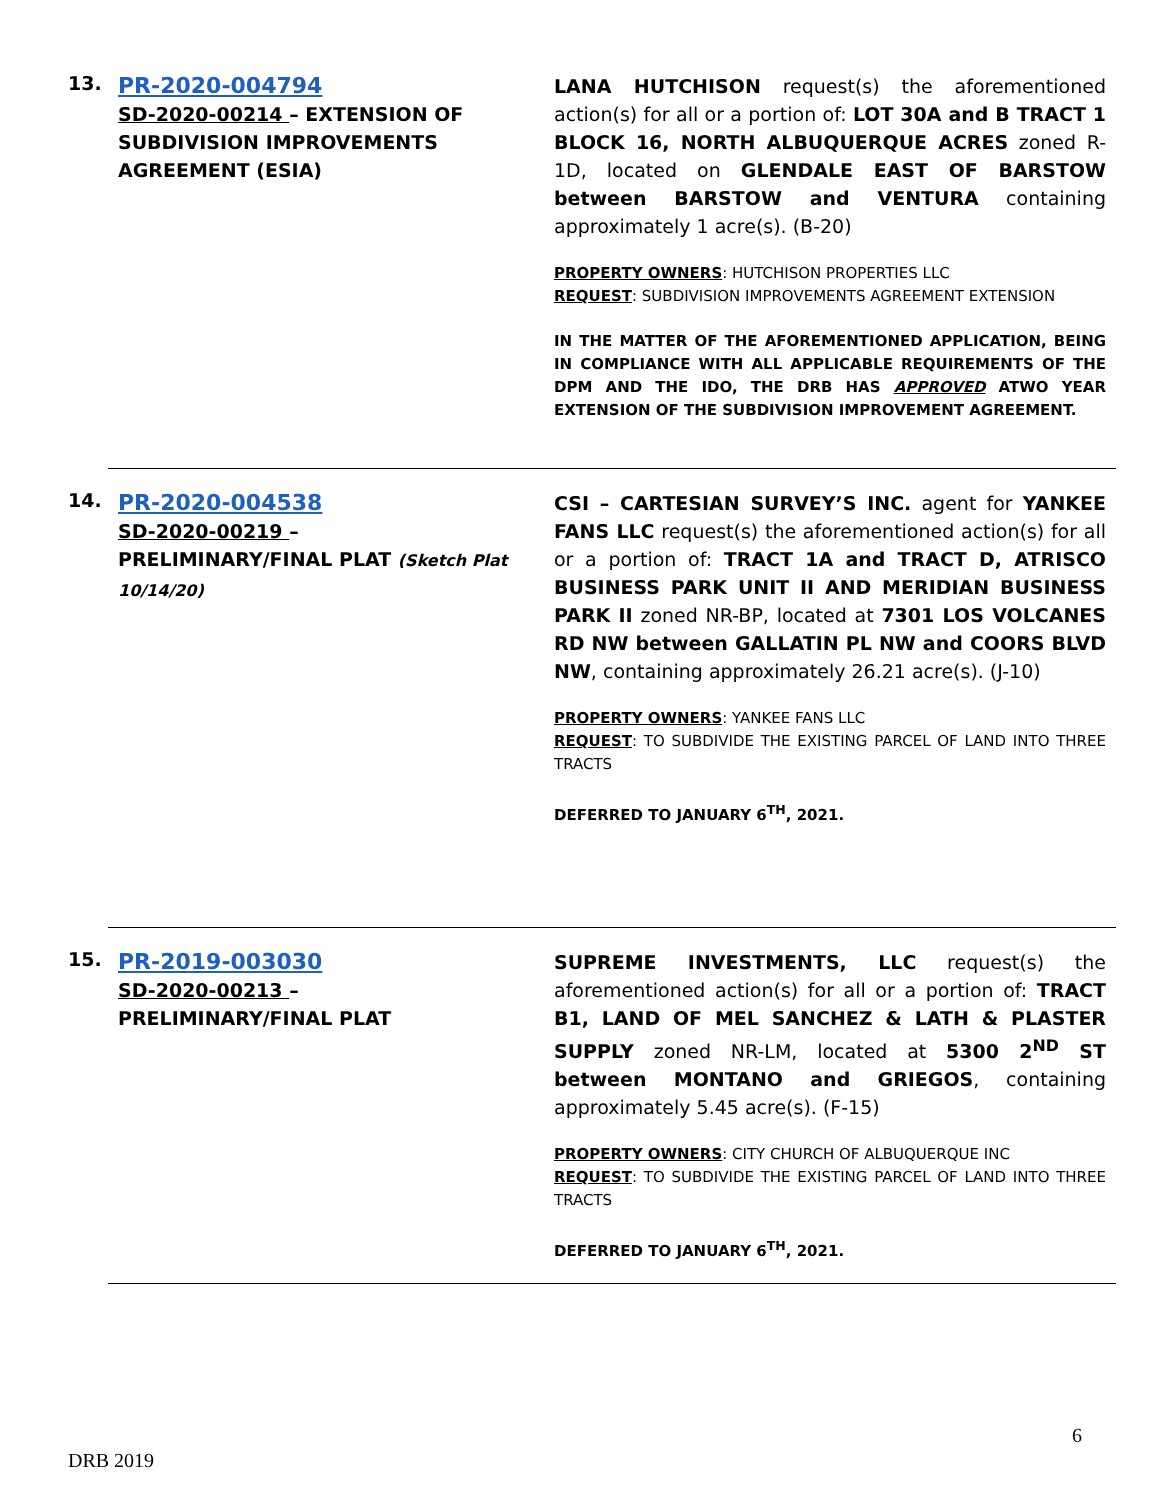13.
PR-2020-004794
SD-2020-00214 – EXTENSION OF SUBDIVISION IMPROVEMENTS AGREEMENT (ESIA)
LANA HUTCHISON request(s) the aforementioned action(s) for all or a portion of: LOT 30A and B TRACT 1 BLOCK 16, NORTH ALBUQUERQUE ACRES zoned R-1D, located on GLENDALE EAST OF BARSTOW between BARSTOW and VENTURA containing approximately 1 acre(s). (B-20)
PROPERTY OWNERS: HUTCHISON PROPERTIES LLC
REQUEST: SUBDIVISION IMPROVEMENTS AGREEMENT EXTENSION
IN THE MATTER OF THE AFOREMENTIONED APPLICATION, BEING IN COMPLIANCE WITH ALL APPLICABLE REQUIREMENTS OF THE DPM AND THE IDO, THE DRB HAS APPROVED ATWO YEAR EXTENSION OF THE SUBDIVISION IMPROVEMENT AGREEMENT.
14.
PR-2020-004538
SD-2020-00219 – PRELIMINARY/FINAL PLAT (Sketch Plat 10/14/20)
CSI – CARTESIAN SURVEY’S INC. agent for YANKEE FANS LLC request(s) the aforementioned action(s) for all or a portion of: TRACT 1A and TRACT D, ATRISCO BUSINESS PARK UNIT II AND MERIDIAN BUSINESS PARK II zoned NR-BP, located at 7301 LOS VOLCANES RD NW between GALLATIN PL NW and COORS BLVD NW, containing approximately 26.21 acre(s). (J-10)
PROPERTY OWNERS: YANKEE FANS LLC
REQUEST: TO SUBDIVIDE THE EXISTING PARCEL OF LAND INTO THREE TRACTS
DEFERRED TO JANUARY 6<sup>TH</sup>, 2021.
15.
PR-2019-003030
SD-2020-00213 – PRELIMINARY/FINAL PLAT
SUPREME INVESTMENTS, LLC request(s) the aforementioned action(s) for all or a portion of: TRACT B1, LAND OF MEL SANCHEZ & LATH & PLASTER SUPPLY zoned NR-LM, located at 5300 2<sup>ND</sup> ST between MONTANO and GRIEGOS, containing approximately 5.45 acre(s). (F-15)
PROPERTY OWNERS: CITY CHURCH OF ALBUQUERQUE INC
REQUEST: TO SUBDIVIDE THE EXISTING PARCEL OF LAND INTO THREE TRACTS
DEFERRED TO JANUARY 6<sup>TH</sup>, 2021.
6
DRB 2019